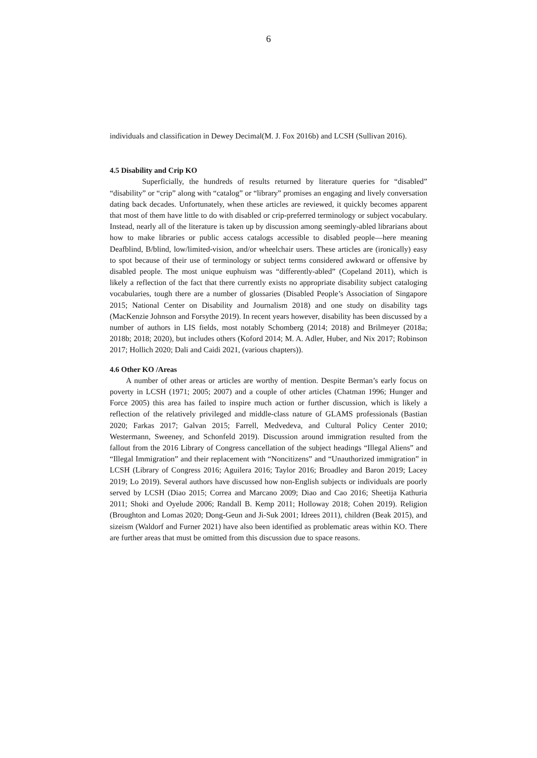6
individuals and classification in Dewey Decimal(M. J. Fox 2016b) and LCSH (Sullivan 2016).
4.5 Disability and Crip KO
Superficially, the hundreds of results returned by literature queries for “disabled” “disability” or “crip” along with “catalog” or “library” promises an engaging and lively conversation dating back decades. Unfortunately, when these articles are reviewed, it quickly becomes apparent that most of them have little to do with disabled or crip-preferred terminology or subject vocabulary. Instead, nearly all of the literature is taken up by discussion among seemingly-abled librarians about how to make libraries or public access catalogs accessible to disabled people—here meaning Deafblind, B/blind, low/limited-vision, and/or wheelchair users. These articles are (ironically) easy to spot because of their use of terminology or subject terms considered awkward or offensive by disabled people. The most unique euphuism was “differently-abled” (Copeland 2011), which is likely a reflection of the fact that there currently exists no appropriate disability subject cataloging vocabularies, tough there are a number of glossaries (Disabled People’s Association of Singapore 2015; National Center on Disability and Journalism 2018) and one study on disability tags (MacKenzie Johnson and Forsythe 2019). In recent years however, disability has been discussed by a number of authors in LIS fields, most notably Schomberg (2014; 2018) and Brilmeyer (2018a; 2018b; 2018; 2020), but includes others (Koford 2014; M. A. Adler, Huber, and Nix 2017; Robinson 2017; Hollich 2020; Dali and Caidi 2021, (various chapters)).
4.6 Other KO /Areas
A number of other areas or articles are worthy of mention. Despite Berman’s early focus on poverty in LCSH (1971; 2005; 2007) and a couple of other articles (Chatman 1996; Hunger and Force 2005) this area has failed to inspire much action or further discussion, which is likely a reflection of the relatively privileged and middle-class nature of GLAMS professionals (Bastian 2020; Farkas 2017; Galvan 2015; Farrell, Medvedeva, and Cultural Policy Center 2010; Westermann, Sweeney, and Schonfeld 2019). Discussion around immigration resulted from the fallout from the 2016 Library of Congress cancellation of the subject headings “Illegal Aliens” and “Illegal Immigration” and their replacement with “Noncitizens” and “Unauthorized immigration” in LCSH (Library of Congress 2016; Aguilera 2016; Taylor 2016; Broadley and Baron 2019; Lacey 2019; Lo 2019). Several authors have discussed how non-English subjects or individuals are poorly served by LCSH (Diao 2015; Correa and Marcano 2009; Diao and Cao 2016; Sheetija Kathuria 2011; Shoki and Oyelude 2006; Randall B. Kemp 2011; Holloway 2018; Cohen 2019). Religion (Broughton and Lomas 2020; Dong-Geun and Ji-Suk 2001; Idrees 2011), children (Beak 2015), and sizeism (Waldorf and Furner 2021) have also been identified as problematic areas within KO. There are further areas that must be omitted from this discussion due to space reasons.